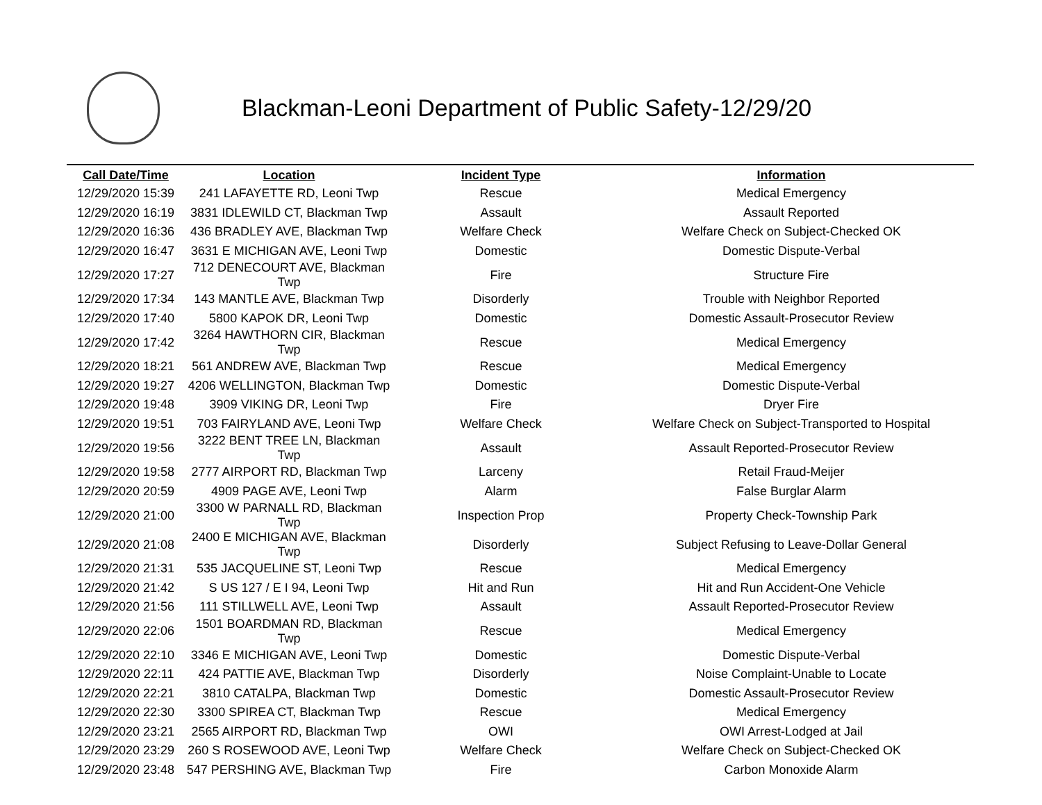Blackman-Leoni Department of Public Safety-12/29/20
| Call Date/Time | Location | Incident Type | Information |
| --- | --- | --- | --- |
| 12/29/2020 15:39 | 241 LAFAYETTE RD, Leoni Twp | Rescue | Medical Emergency |
| 12/29/2020 16:19 | 3831 IDLEWILD CT, Blackman Twp | Assault | Assault Reported |
| 12/29/2020 16:36 | 436 BRADLEY AVE, Blackman Twp | Welfare Check | Welfare Check on Subject-Checked OK |
| 12/29/2020 16:47 | 3631 E MICHIGAN AVE, Leoni Twp | Domestic | Domestic Dispute-Verbal |
| 12/29/2020 17:27 | 712 DENECOURT AVE, Blackman Twp | Fire | Structure Fire |
| 12/29/2020 17:34 | 143 MANTLE AVE, Blackman Twp | Disorderly | Trouble with Neighbor Reported |
| 12/29/2020 17:40 | 5800 KAPOK DR, Leoni Twp | Domestic | Domestic Assault-Prosecutor Review |
| 12/29/2020 17:42 | 3264 HAWTHORN CIR, Blackman Twp | Rescue | Medical Emergency |
| 12/29/2020 18:21 | 561 ANDREW AVE, Blackman Twp | Rescue | Medical Emergency |
| 12/29/2020 19:27 | 4206 WELLINGTON, Blackman Twp | Domestic | Domestic Dispute-Verbal |
| 12/29/2020 19:48 | 3909 VIKING DR, Leoni Twp | Fire | Dryer Fire |
| 12/29/2020 19:51 | 703 FAIRYLAND AVE, Leoni Twp | Welfare Check | Welfare Check on Subject-Transported to Hospital |
| 12/29/2020 19:56 | 3222 BENT TREE LN, Blackman Twp | Assault | Assault Reported-Prosecutor Review |
| 12/29/2020 19:58 | 2777 AIRPORT RD, Blackman Twp | Larceny | Retail Fraud-Meijer |
| 12/29/2020 20:59 | 4909 PAGE AVE, Leoni Twp | Alarm | False Burglar Alarm |
| 12/29/2020 21:00 | 3300 W PARNALL RD, Blackman Twp | Inspection Prop | Property Check-Township Park |
| 12/29/2020 21:08 | 2400 E MICHIGAN AVE, Blackman Twp | Disorderly | Subject Refusing to Leave-Dollar General |
| 12/29/2020 21:31 | 535 JACQUELINE ST, Leoni Twp | Rescue | Medical Emergency |
| 12/29/2020 21:42 | S US 127 / E I 94, Leoni Twp | Hit and Run | Hit and Run Accident-One Vehicle |
| 12/29/2020 21:56 | 111 STILLWELL AVE, Leoni Twp | Assault | Assault Reported-Prosecutor Review |
| 12/29/2020 22:06 | 1501 BOARDMAN RD, Blackman Twp | Rescue | Medical Emergency |
| 12/29/2020 22:10 | 3346 E MICHIGAN AVE, Leoni Twp | Domestic | Domestic Dispute-Verbal |
| 12/29/2020 22:11 | 424 PATTIE AVE, Blackman Twp | Disorderly | Noise Complaint-Unable to Locate |
| 12/29/2020 22:21 | 3810 CATALPA, Blackman Twp | Domestic | Domestic Assault-Prosecutor Review |
| 12/29/2020 22:30 | 3300 SPIREA CT, Blackman Twp | Rescue | Medical Emergency |
| 12/29/2020 23:21 | 2565 AIRPORT RD, Blackman Twp | OWI | OWI Arrest-Lodged at Jail |
| 12/29/2020 23:29 | 260 S ROSEWOOD AVE, Leoni Twp | Welfare Check | Welfare Check on Subject-Checked OK |
| 12/29/2020 23:48 | 547 PERSHING AVE, Blackman Twp | Fire | Carbon Monoxide Alarm |